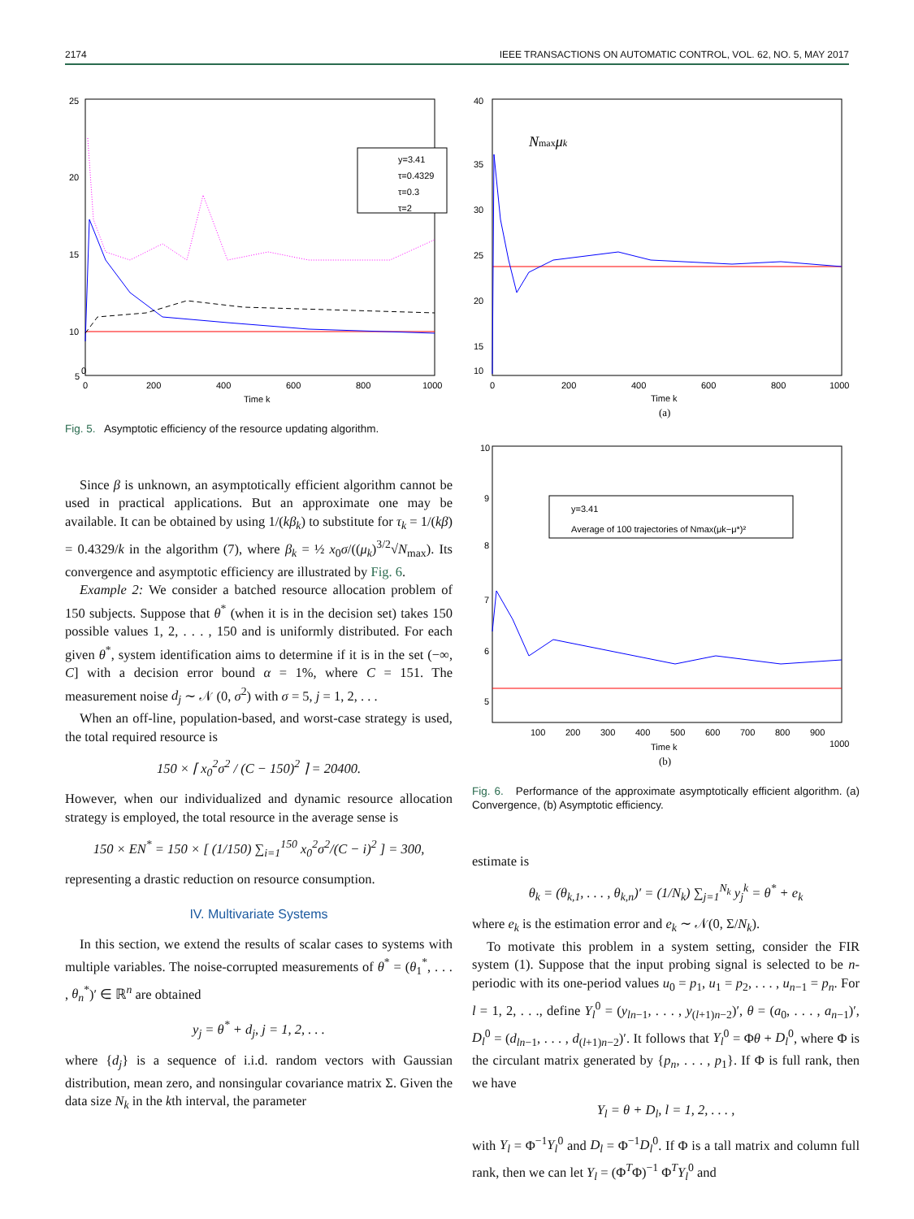2174 IEEE TRANSACTIONS ON AUTOMATIC CONTROL, VOL. 62, NO. 5, MAY 2017
25
20
15
10
5
0
0
200
400
600
800
1000
Time k
y=3.41
τ=0.4329
τ=0.3
τ=2
Fig. 5. Asymptotic efficiency of the resource updating algorithm.
Since β is unknown, an asymptotically efficient algorithm cannot be used in practical applications. But an approximate one may be available. It can be obtained by using 1/(kβ<sub>k</sub>) to substitute for τ<sub>k</sub> = 1/(kβ) = 0.4329/k in the algorithm (7), where β<sub>k</sub> = ½ x<sub>0</sub>σ/((μ<sub>k</sub>)<sup>3/2</sup>√N<sub>max</sub>). Its convergence and asymptotic efficiency are illustrated by Fig. 6.
Example 2: We consider a batched resource allocation problem of 150 subjects. Suppose that θ<sup>*</sup> (when it is in the decision set) takes 150 possible values 1, 2, . . . , 150 and is uniformly distributed. For each given θ<sup>*</sup>, system identification aims to determine if it is in the set (−∞, C] with a decision error bound α = 1%, where C = 151. The measurement noise d<sub>j</sub> ∼ 𝒩 (0, σ<sup>2</sup>) with σ = 5, j = 1, 2, . . .
When an off-line, population-based, and worst-case strategy is used, the total required resource is
150 × ⌈ x<sub>0</sub><sup>2</sup>σ<sup>2</sup> / (C − 150)<sup>2</sup> ⌉ = 20400.
However, when our individualized and dynamic resource allocation strategy is employed, the total resource in the average sense is
150 × EN<sup>*</sup> = 150 × [ (1/150) ∑<sub>i=1</sub><sup>150</sup> x<sub>0</sub><sup>2</sup>σ<sup>2</sup>/(C − i)<sup>2</sup> ] = 300,
representing a drastic reduction on resource consumption.
IV. Multivariate Systems
In this section, we extend the results of scalar cases to systems with multiple variables. The noise-corrupted measurements of θ<sup>*</sup> = (θ<sub>1</sub><sup>*</sup>, . . . , θ<sub>n</sub><sup>*</sup>)′ ∈ ℝ<sup>n</sup> are obtained
y<sub>j</sub> = θ<sup>*</sup> + d<sub>j</sub>, j = 1, 2, . . .
where {d<sub>j</sub>} is a sequence of i.i.d. random vectors with Gaussian distribution, mean zero, and nonsingular covariance matrix Σ. Given the data size N<sub>k</sub> in the kth interval, the parameter
40
35
30
25
20
15
10
0
200
400
600
800
1000
Time k
(a)
Nmaxμk
10
9
8
7
6
5
100
200
300
400
500
600
700
800
900
1000
Time k
(b)
y=3.41
Average of 100 trajectories of Nmax(μk−μ*)²
Fig. 6. Performance of the approximate asymptotically efficient algorithm. (a) Convergence, (b) Asymptotic efficiency.
estimate is
θ<sub>k</sub> = (θ<sub>k,1</sub>, . . . , θ<sub>k,n</sub>)′ = (1/N<sub>k</sub>) ∑<sub>j=1</sub><sup>N<sub>k</sub></sup> y<sub>j</sub><sup>k</sup> = θ<sup>*</sup> + e<sub>k</sub>
where e<sub>k</sub> is the estimation error and e<sub>k</sub> ∼ 𝒩(0, Σ/N<sub>k</sub>).
To motivate this problem in a system setting, consider the FIR system (1). Suppose that the input probing signal is selected to be n-periodic with its one-period values u<sub>0</sub> = p<sub>1</sub>, u<sub>1</sub> = p<sub>2</sub>, . . . , u<sub>n−1</sub> = p<sub>n</sub>. For l = 1, 2, . . ., define Y<sub>l</sub><sup>0</sup> = (y<sub>ln−1</sub>, . . . , y<sub>(l+1)n−2</sub>)′, θ = (a<sub>0</sub>, . . . , a<sub>n−1</sub>)′, D<sub>l</sub><sup>0</sup> = (d<sub>ln−1</sub>, . . . , d<sub>(l+1)n−2</sub>)′. It follows that Y<sub>l</sub><sup>0</sup> = Φθ + D<sub>l</sub><sup>0</sup>, where Φ is the circulant matrix generated by {p<sub>n</sub>, . . . , p<sub>1</sub>}. If Φ is full rank, then we have
Y<sub>l</sub> = θ + D<sub>l</sub>, l = 1, 2, . . . ,
with Y<sub>l</sub> = Φ<sup>−1</sup>Y<sub>l</sub><sup>0</sup> and D<sub>l</sub> = Φ<sup>−1</sup>D<sub>l</sub><sup>0</sup>. If Φ is a tall matrix and column full rank, then we can let Y<sub>l</sub> = (Φ<sup>T</sup>Φ)<sup>−1</sup> Φ<sup>T</sup>Y<sub>l</sub><sup>0</sup> and